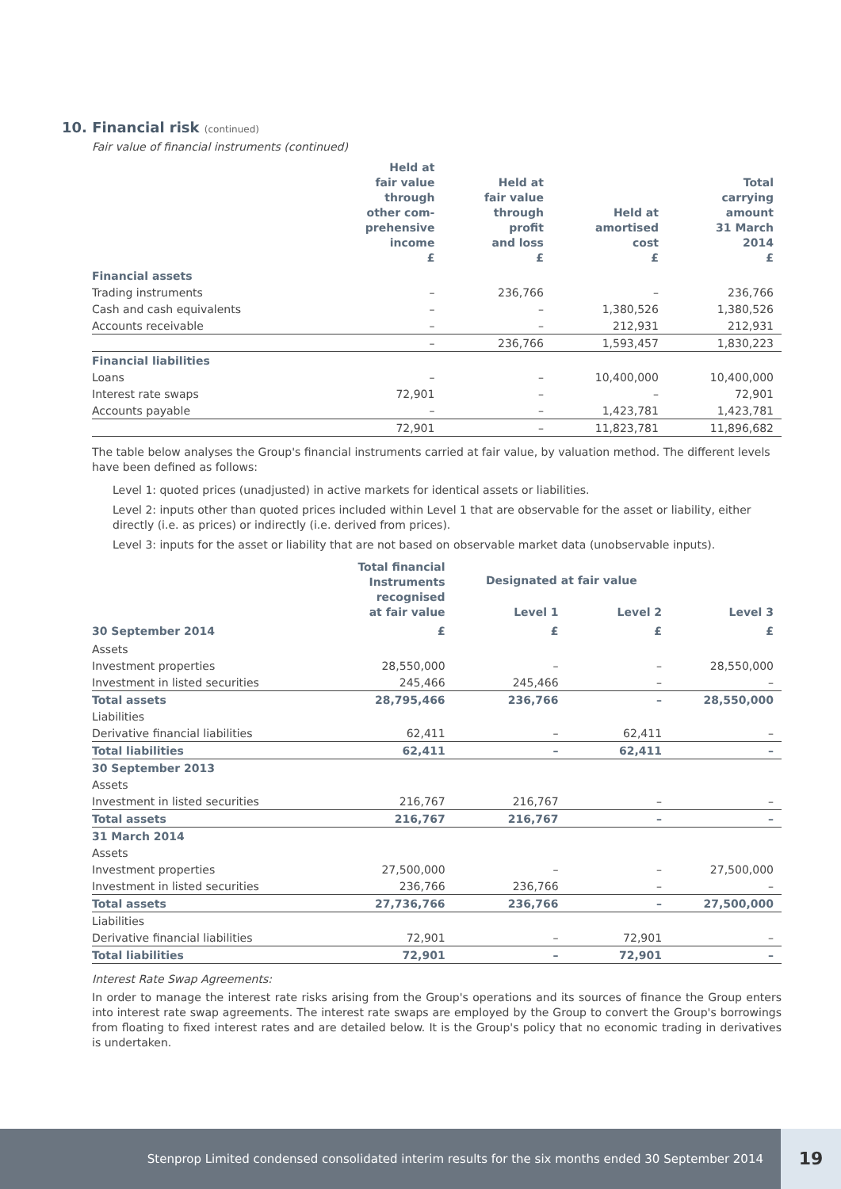10. Financial risk (continued)
Fair value of financial instruments (continued)
| | Held at fair value through other com- prehensive income £ | Held at fair value through profit and loss £ | Held at amortised cost £ | Total carrying amount 31 March 2014 £ |
| --- | --- | --- | --- | --- |
| Financial assets | | | | |
| Trading instruments | – | 236,766 | – | 236,766 |
| Cash and cash equivalents | – | – | 1,380,526 | 1,380,526 |
| Accounts receivable | – | – | 212,931 | 212,931 |
| | – | 236,766 | 1,593,457 | 1,830,223 |
| Financial liabilities | | | | |
| Loans | – | – | 10,400,000 | 10,400,000 |
| Interest rate swaps | 72,901 | – | – | 72,901 |
| Accounts payable | – | – | 1,423,781 | 1,423,781 |
| | 72,901 | – | 11,823,781 | 11,896,682 |
The table below analyses the Group's financial instruments carried at fair value, by valuation method. The different levels have been defined as follows:
Level 1: quoted prices (unadjusted) in active markets for identical assets or liabilities.
Level 2: inputs other than quoted prices included within Level 1 that are observable for the asset or liability, either directly (i.e. as prices) or indirectly (i.e. derived from prices).
Level 3: inputs for the asset or liability that are not based on observable market data (unobservable inputs).
| | Total financial Instruments recognised at fair value | Designated at fair value | | |
| --- | --- | --- | --- | --- |
| | | Level 1 | Level 2 | Level 3 |
| 30 September 2014 | £ | £ | £ | £ |
| Assets | | | | |
| Investment properties | 28,550,000 | – | – | 28,550,000 |
| Investment in listed securities | 245,466 | 245,466 | – | – |
| Total assets | 28,795,466 | 236,766 | – | 28,550,000 |
| Liabilities | | | | |
| Derivative financial liabilities | 62,411 | – | 62,411 | – |
| Total liabilities | 62,411 | – | 62,411 | – |
| 30 September 2013 | | | | |
| Assets | | | | |
| Investment in listed securities | 216,767 | 216,767 | – | – |
| Total assets | 216,767 | 216,767 | – | – |
| 31 March 2014 | | | | |
| Assets | | | | |
| Investment properties | 27,500,000 | – | – | 27,500,000 |
| Investment in listed securities | 236,766 | 236,766 | – | – |
| Total assets | 27,736,766 | 236,766 | – | 27,500,000 |
| Liabilities | | | | |
| Derivative financial liabilities | 72,901 | – | 72,901 | – |
| Total liabilities | 72,901 | – | 72,901 | – |
Interest Rate Swap Agreements:
In order to manage the interest rate risks arising from the Group's operations and its sources of finance the Group enters into interest rate swap agreements. The interest rate swaps are employed by the Group to convert the Group's borrowings from floating to fixed interest rates and are detailed below. It is the Group's policy that no economic trading in derivatives is undertaken.
Stenprop Limited condensed consolidated interim results for the six months ended 30 September 2014 19